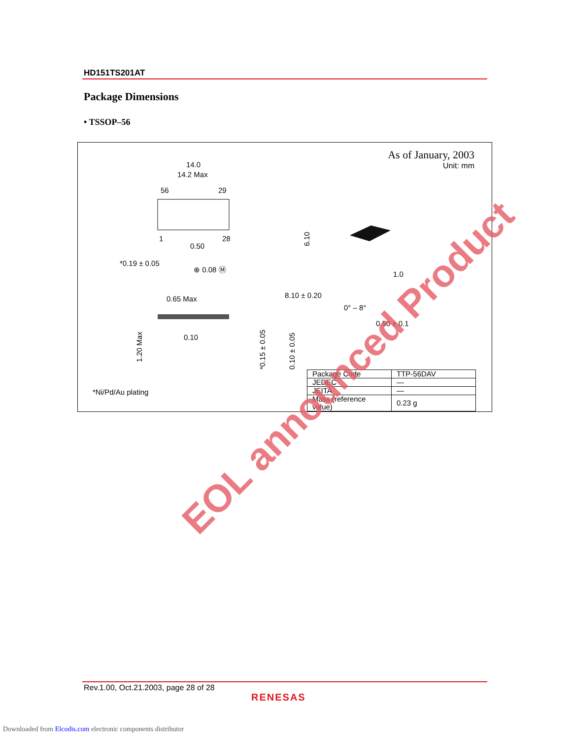HD151TS201AT
Package Dimensions
• TSSOP–56
As of January, 2003
Unit: mm
14.0
14.2 Max
56
29
6.10
1
28
0.50
*0.19 ± 0.05
⊕ 0.08 Ⓜ
0.65 Max
0.10
1.20 Max
8.10 ± 0.20
0° – 8°
1.0
0.50 ± 0.1
*0.15 ± 0.05
0.10 ± 0.05
| Package Code | TTP-56DAV |
| JEDEC | — |
| JEITA | — |
| Mass (reference value) | 0.23 g |
*Ni/Pd/Au plating
EOL announced Product
Rev.1.00, Oct.21.2003, page 28 of 28
RENESAS
Downloaded from Elcodis.com electronic components distributor